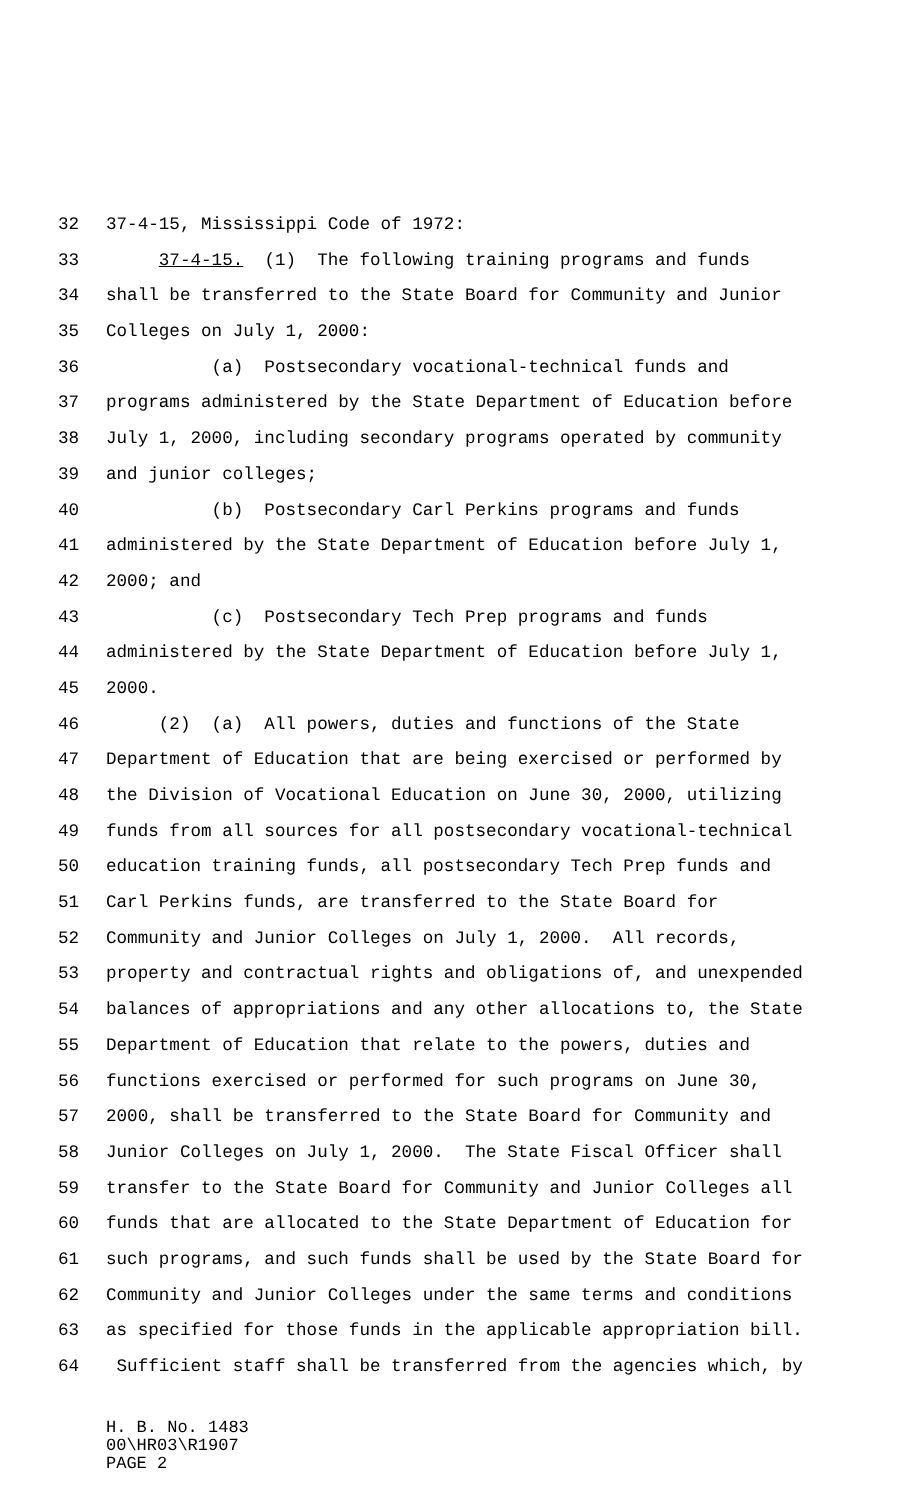32 37-4-15, Mississippi Code of 1972:
33 37-4-15. (1) The following training programs and funds
34 shall be transferred to the State Board for Community and Junior
35 Colleges on July 1, 2000:
36 (a) Postsecondary vocational-technical funds and
37 programs administered by the State Department of Education before
38 July 1, 2000, including secondary programs operated by community
39 and junior colleges;
40 (b) Postsecondary Carl Perkins programs and funds
41 administered by the State Department of Education before July 1,
42 2000; and
43 (c) Postsecondary Tech Prep programs and funds
44 administered by the State Department of Education before July 1,
45 2000.
46 (2) (a) All powers, duties and functions of the State
47 Department of Education that are being exercised or performed by
48 the Division of Vocational Education on June 30, 2000, utilizing
49 funds from all sources for all postsecondary vocational-technical
50 education training funds, all postsecondary Tech Prep funds and
51 Carl Perkins funds, are transferred to the State Board for
52 Community and Junior Colleges on July 1, 2000. All records,
53 property and contractual rights and obligations of, and unexpended
54 balances of appropriations and any other allocations to, the State
55 Department of Education that relate to the powers, duties and
56 functions exercised or performed for such programs on June 30,
57 2000, shall be transferred to the State Board for Community and
58 Junior Colleges on July 1, 2000. The State Fiscal Officer shall
59 transfer to the State Board for Community and Junior Colleges all
60 funds that are allocated to the State Department of Education for
61 such programs, and such funds shall be used by the State Board for
62 Community and Junior Colleges under the same terms and conditions
63 as specified for those funds in the applicable appropriation bill.
64 Sufficient staff shall be transferred from the agencies which, by
H. B. No. 1483
00\HR03\R1907
PAGE 2